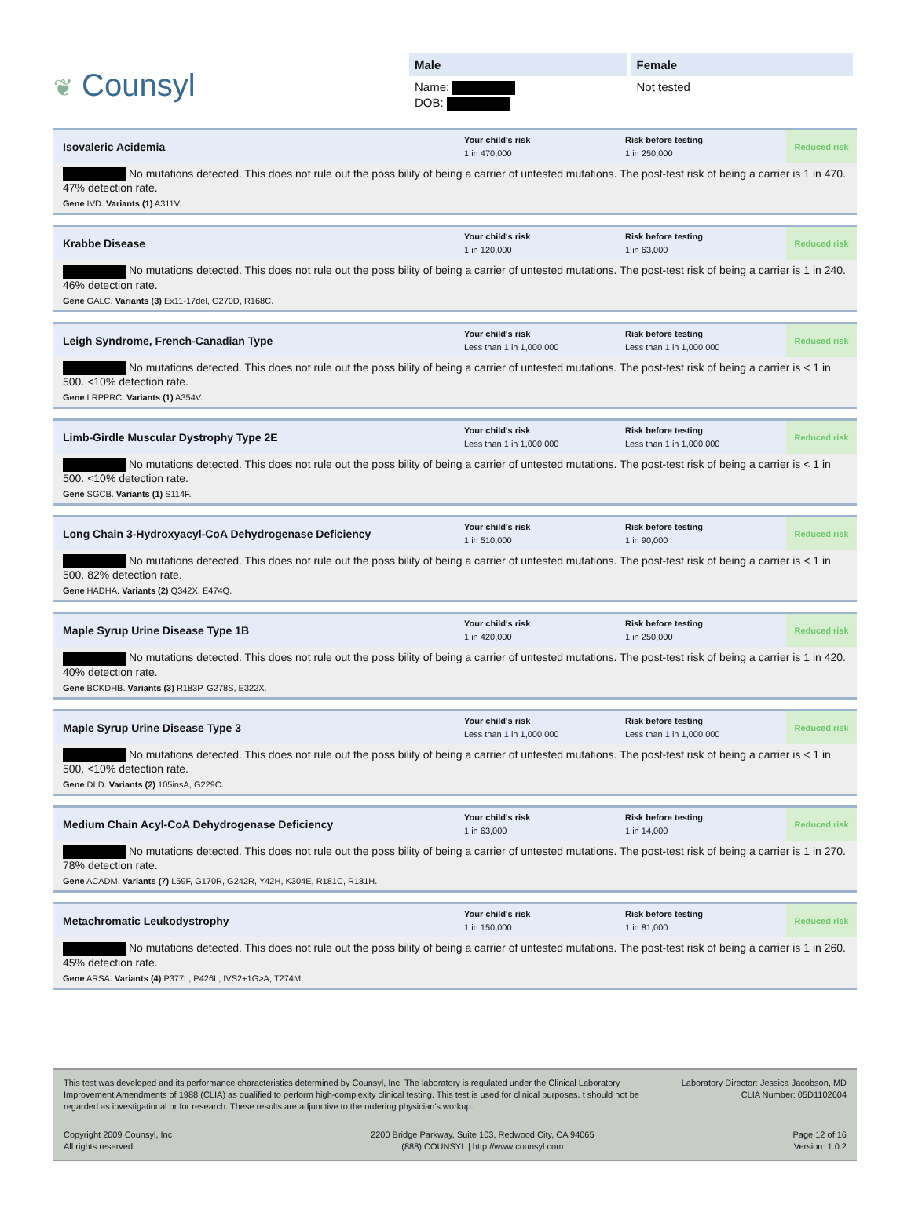❦ Counsyl
Male
Name:
DOB:
Female
Not tested
Isovaleric Acidemia
Your child's risk
1 in 470,000
Risk before testing
1 in 250,000
Reduced risk
No mutations detected. This does not rule out the poss bility of being a carrier of untested mutations. The post-test risk of being a carrier is 1 in 470. 47% detection rate.
Gene IVD. Variants (1) A311V.
Krabbe Disease
Your child's risk
1 in 120,000
Risk before testing
1 in 63,000
Reduced risk
No mutations detected. This does not rule out the poss bility of being a carrier of untested mutations. The post-test risk of being a carrier is 1 in 240. 46% detection rate.
Gene GALC. Variants (3) Ex11-17del, G270D, R168C.
Leigh Syndrome, French-Canadian Type
Your child's risk
Less than 1 in 1,000,000
Risk before testing
Less than 1 in 1,000,000
Reduced risk
No mutations detected. This does not rule out the poss bility of being a carrier of untested mutations. The post-test risk of being a carrier is < 1 in 500. <10% detection rate.
Gene LRPPRC. Variants (1) A354V.
Limb-Girdle Muscular Dystrophy Type 2E
Your child's risk
Less than 1 in 1,000,000
Risk before testing
Less than 1 in 1,000,000
Reduced risk
No mutations detected. This does not rule out the poss bility of being a carrier of untested mutations. The post-test risk of being a carrier is < 1 in 500. <10% detection rate.
Gene SGCB. Variants (1) S114F.
Long Chain 3-Hydroxyacyl-CoA Dehydrogenase Deficiency
Your child's risk
1 in 510,000
Risk before testing
1 in 90,000
Reduced risk
No mutations detected. This does not rule out the poss bility of being a carrier of untested mutations. The post-test risk of being a carrier is < 1 in 500. 82% detection rate.
Gene HADHA. Variants (2) Q342X, E474Q.
Maple Syrup Urine Disease Type 1B
Your child's risk
1 in 420,000
Risk before testing
1 in 250,000
Reduced risk
No mutations detected. This does not rule out the poss bility of being a carrier of untested mutations. The post-test risk of being a carrier is 1 in 420. 40% detection rate.
Gene BCKDHB. Variants (3) R183P, G278S, E322X.
Maple Syrup Urine Disease Type 3
Your child's risk
Less than 1 in 1,000,000
Risk before testing
Less than 1 in 1,000,000
Reduced risk
No mutations detected. This does not rule out the poss bility of being a carrier of untested mutations. The post-test risk of being a carrier is < 1 in 500. <10% detection rate.
Gene DLD. Variants (2) 105insA, G229C.
Medium Chain Acyl-CoA Dehydrogenase Deficiency
Your child's risk
1 in 63,000
Risk before testing
1 in 14,000
Reduced risk
No mutations detected. This does not rule out the poss bility of being a carrier of untested mutations. The post-test risk of being a carrier is 1 in 270. 78% detection rate.
Gene ACADM. Variants (7) L59F, G170R, G242R, Y42H, K304E, R181C, R181H.
Metachromatic Leukodystrophy
Your child's risk
1 in 150,000
Risk before testing
1 in 81,000
Reduced risk
No mutations detected. This does not rule out the poss bility of being a carrier of untested mutations. The post-test risk of being a carrier is 1 in 260. 45% detection rate.
Gene ARSA. Variants (4) P377L, P426L, IVS2+1G>A, T274M.
This test was developed and its performance characteristics determined by Counsyl, Inc. The laboratory is regulated under the Clinical Laboratory Improvement Amendments of 1988 (CLIA) as qualified to perform high-complexity clinical testing. This test is used for clinical purposes. t should not be regarded as investigational or for research. These results are adjunctive to the ordering physician's workup.
Laboratory Director: Jessica Jacobson, MD
CLIA Number: 05D1102604
Copyright 2009 Counsyl, Inc
All rights reserved.
2200 Bridge Parkway, Suite 103, Redwood City, CA 94065
(888) COUNSYL | http //www counsyl com
Page 12 of 16
Version: 1.0.2